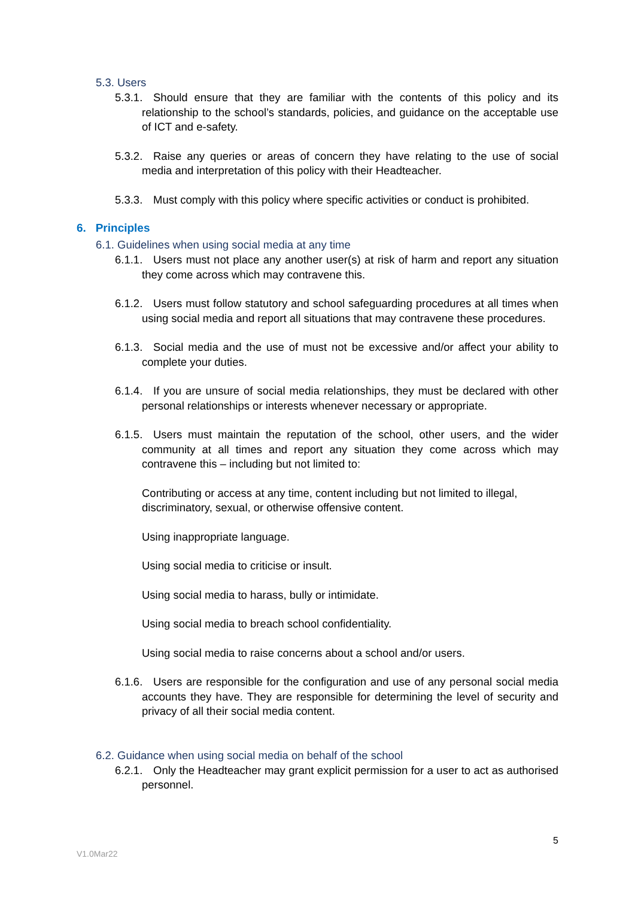5.3. Users
5.3.1. Should ensure that they are familiar with the contents of this policy and its relationship to the school’s standards, policies, and guidance on the acceptable use of ICT and e-safety.
5.3.2. Raise any queries or areas of concern they have relating to the use of social media and interpretation of this policy with their Headteacher.
5.3.3. Must comply with this policy where specific activities or conduct is prohibited.
6. Principles
6.1. Guidelines when using social media at any time
6.1.1. Users must not place any another user(s) at risk of harm and report any situation they come across which may contravene this.
6.1.2. Users must follow statutory and school safeguarding procedures at all times when using social media and report all situations that may contravene these procedures.
6.1.3. Social media and the use of must not be excessive and/or affect your ability to complete your duties.
6.1.4. If you are unsure of social media relationships, they must be declared with other personal relationships or interests whenever necessary or appropriate.
6.1.5. Users must maintain the reputation of the school, other users, and the wider community at all times and report any situation they come across which may contravene this – including but not limited to:
Contributing or access at any time, content including but not limited to illegal, discriminatory, sexual, or otherwise offensive content.
Using inappropriate language.
Using social media to criticise or insult.
Using social media to harass, bully or intimidate.
Using social media to breach school confidentiality.
Using social media to raise concerns about a school and/or users.
6.1.6. Users are responsible for the configuration and use of any personal social media accounts they have. They are responsible for determining the level of security and privacy of all their social media content.
6.2. Guidance when using social media on behalf of the school
6.2.1. Only the Headteacher may grant explicit permission for a user to act as authorised personnel.
5
V1.0Mar22